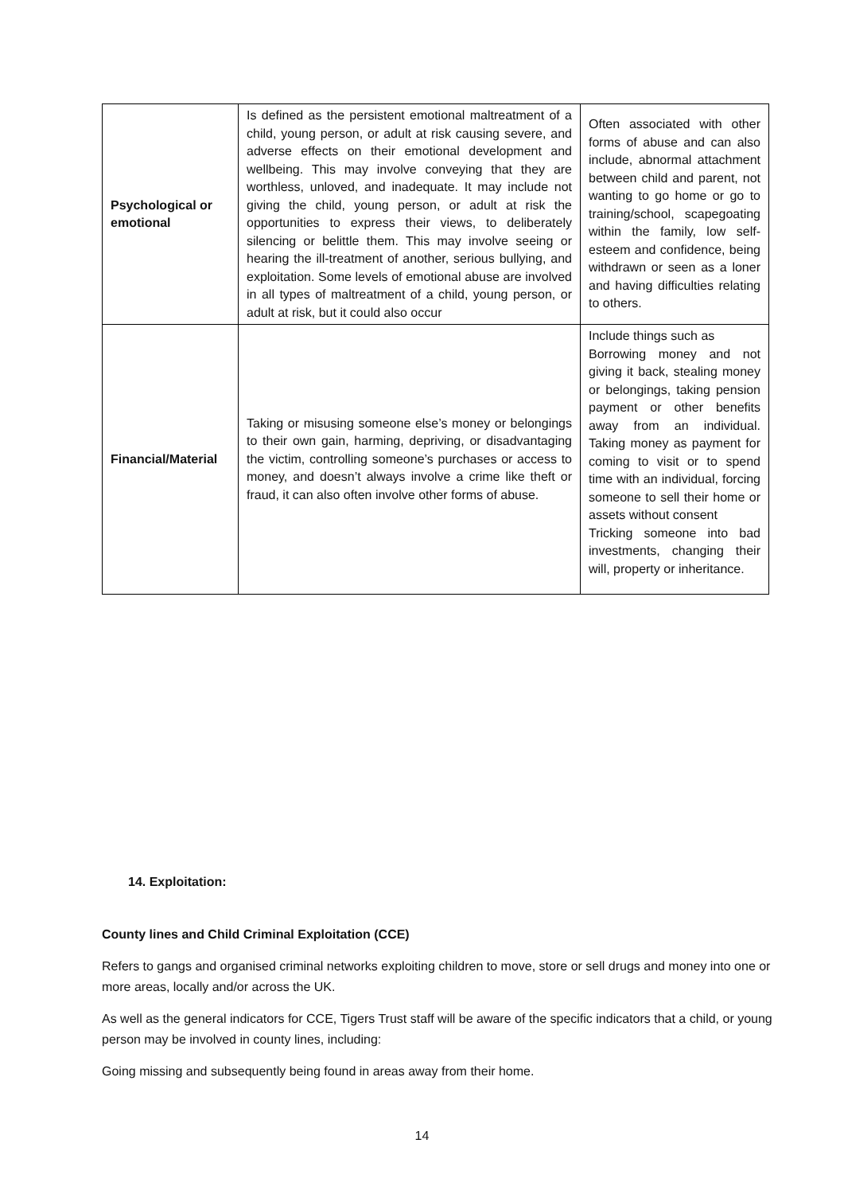| Psychological or emotional | Is defined as the persistent emotional maltreatment of a child, young person, or adult at risk causing severe, and adverse effects on their emotional development and wellbeing. This may involve conveying that they are worthless, unloved, and inadequate. It may include not giving the child, young person, or adult at risk the opportunities to express their views, to deliberately silencing or belittle them. This may involve seeing or hearing the ill-treatment of another, serious bullying, and exploitation. Some levels of emotional abuse are involved in all types of maltreatment of a child, young person, or adult at risk, but it could also occur | Often associated with other forms of abuse and can also include, abnormal attachment between child and parent, not wanting to go home or go to training/school, scapegoating within the family, low self-esteem and confidence, being withdrawn or seen as a loner and having difficulties relating to others. |
| Financial/Material | Taking or misusing someone else’s money or belongings to their own gain, harming, depriving, or disadvantaging the victim, controlling someone’s purchases or access to money, and doesn’t always involve a crime like theft or fraud, it can also often involve other forms of abuse. | Include things such as Borrowing money and not giving it back, stealing money or belongings, taking pension payment or other benefits away from an individual. Taking money as payment for coming to visit or to spend time with an individual, forcing someone to sell their home or assets without consent Tricking someone into bad investments, changing their will, property or inheritance. |
14. Exploitation:
County lines and Child Criminal Exploitation (CCE)
Refers to gangs and organised criminal networks exploiting children to move, store or sell drugs and money into one or more areas, locally and/or across the UK.
As well as the general indicators for CCE, Tigers Trust staff will be aware of the specific indicators that a child, or young person may be involved in county lines, including:
Going missing and subsequently being found in areas away from their home.
14